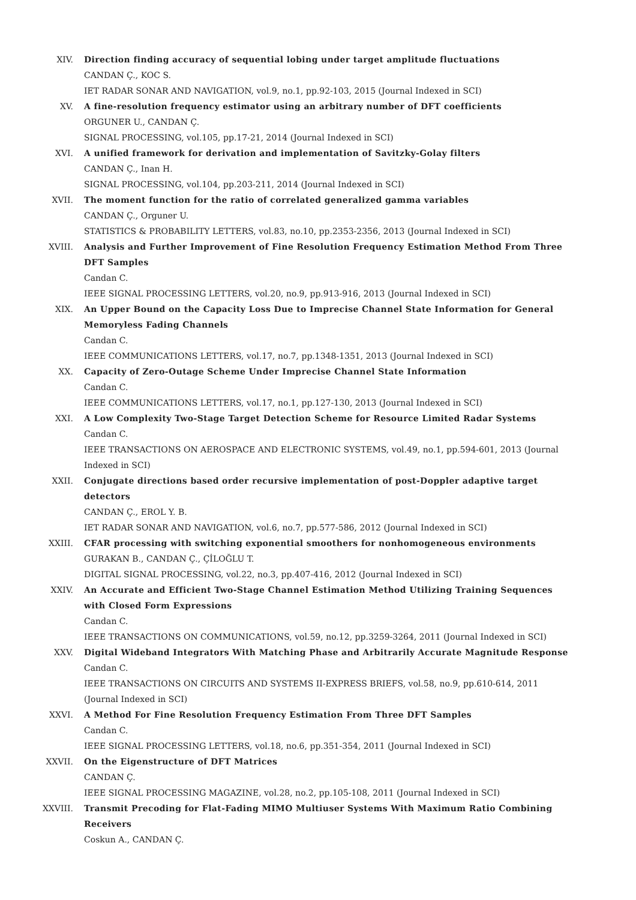XIV. Direction finding accuracy of sequential lobing under target amplitude fluctuations
CANDAN Ç., KOC S.
IET RADAR SONAR AND NAVIGATION, vol.9, no.1, pp.92-103, 2015 (Journal Indexed in SCI)
XV. A fine-resolution frequency estimator using an arbitrary number of DFT coefficients
ORGUNER U., CANDAN Ç.
SIGNAL PROCESSING, vol.105, pp.17-21, 2014 (Journal Indexed in SCI)
XVI. A unified framework for derivation and implementation of Savitzky-Golay filters
CANDAN Ç., Inan H.
SIGNAL PROCESSING, vol.104, pp.203-211, 2014 (Journal Indexed in SCI)
XVII. The moment function for the ratio of correlated generalized gamma variables
CANDAN Ç., Orguner U.
STATISTICS & PROBABILITY LETTERS, vol.83, no.10, pp.2353-2356, 2013 (Journal Indexed in SCI)
XVIII. Analysis and Further Improvement of Fine Resolution Frequency Estimation Method From Three DFT Samples
Candan C.
IEEE SIGNAL PROCESSING LETTERS, vol.20, no.9, pp.913-916, 2013 (Journal Indexed in SCI)
XIX. An Upper Bound on the Capacity Loss Due to Imprecise Channel State Information for General Memoryless Fading Channels
Candan C.
IEEE COMMUNICATIONS LETTERS, vol.17, no.7, pp.1348-1351, 2013 (Journal Indexed in SCI)
XX. Capacity of Zero-Outage Scheme Under Imprecise Channel State Information
Candan C.
IEEE COMMUNICATIONS LETTERS, vol.17, no.1, pp.127-130, 2013 (Journal Indexed in SCI)
XXI. A Low Complexity Two-Stage Target Detection Scheme for Resource Limited Radar Systems
Candan C.
IEEE TRANSACTIONS ON AEROSPACE AND ELECTRONIC SYSTEMS, vol.49, no.1, pp.594-601, 2013 (Journal Indexed in SCI)
XXII. Conjugate directions based order recursive implementation of post-Doppler adaptive target detectors
CANDAN Ç., EROL Y. B.
IET RADAR SONAR AND NAVIGATION, vol.6, no.7, pp.577-586, 2012 (Journal Indexed in SCI)
XXIII. CFAR processing with switching exponential smoothers for nonhomogeneous environments
GURAKAN B., CANDAN Ç., ÇİLOĞLU T.
DIGITAL SIGNAL PROCESSING, vol.22, no.3, pp.407-416, 2012 (Journal Indexed in SCI)
XXIV. An Accurate and Efficient Two-Stage Channel Estimation Method Utilizing Training Sequences with Closed Form Expressions
Candan C.
IEEE TRANSACTIONS ON COMMUNICATIONS, vol.59, no.12, pp.3259-3264, 2011 (Journal Indexed in SCI)
XXV. Digital Wideband Integrators With Matching Phase and Arbitrarily Accurate Magnitude Response
Candan C.
IEEE TRANSACTIONS ON CIRCUITS AND SYSTEMS II-EXPRESS BRIEFS, vol.58, no.9, pp.610-614, 2011 (Journal Indexed in SCI)
XXVI. A Method For Fine Resolution Frequency Estimation From Three DFT Samples
Candan C.
IEEE SIGNAL PROCESSING LETTERS, vol.18, no.6, pp.351-354, 2011 (Journal Indexed in SCI)
XXVII. On the Eigenstructure of DFT Matrices
CANDAN Ç.
IEEE SIGNAL PROCESSING MAGAZINE, vol.28, no.2, pp.105-108, 2011 (Journal Indexed in SCI)
XXVIII. Transmit Precoding for Flat-Fading MIMO Multiuser Systems With Maximum Ratio Combining Receivers
Coskun A., CANDAN Ç.